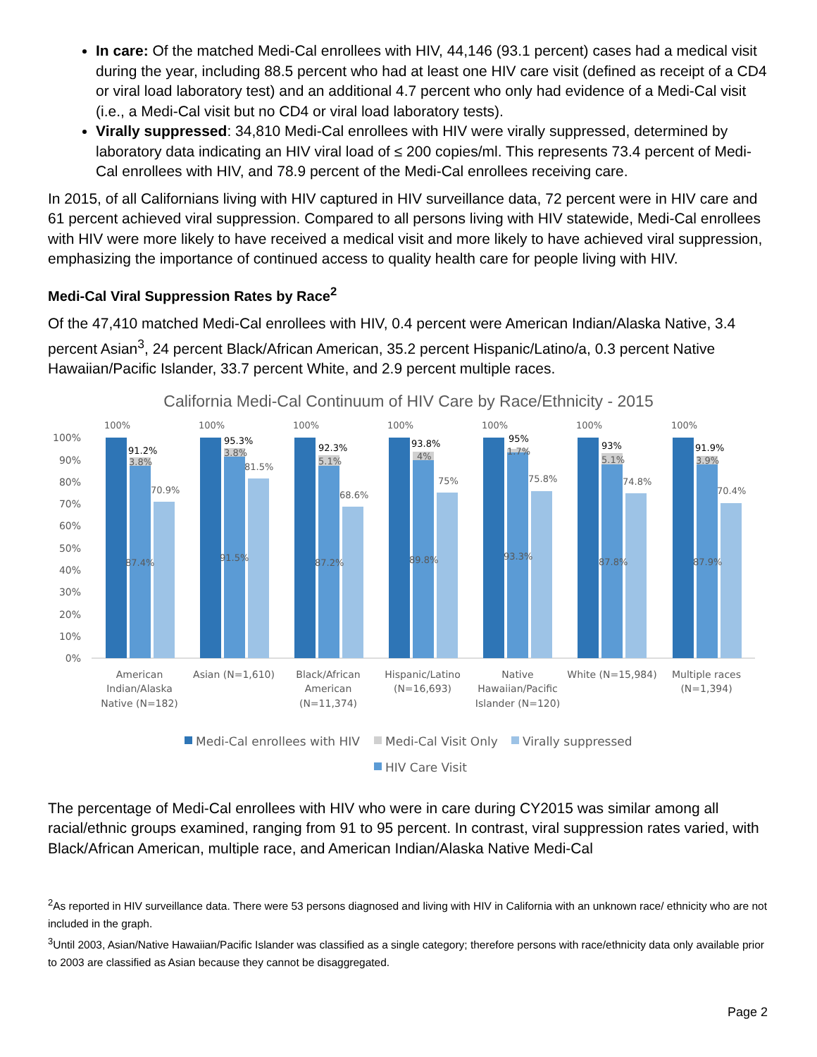In care: Of the matched Medi-Cal enrollees with HIV, 44,146 (93.1 percent) cases had a medical visit during the year, including 88.5 percent who had at least one HIV care visit (defined as receipt of a CD4 or viral load laboratory test) and an additional 4.7 percent who only had evidence of a Medi-Cal visit (i.e., a Medi-Cal visit but no CD4 or viral load laboratory tests).
Virally suppressed: 34,810 Medi-Cal enrollees with HIV were virally suppressed, determined by laboratory data indicating an HIV viral load of ≤ 200 copies/ml. This represents 73.4 percent of Medi-Cal enrollees with HIV, and 78.9 percent of the Medi-Cal enrollees receiving care.
In 2015, of all Californians living with HIV captured in HIV surveillance data, 72 percent were in HIV care and 61 percent achieved viral suppression. Compared to all persons living with HIV statewide, Medi-Cal enrollees with HIV were more likely to have received a medical visit and more likely to have achieved viral suppression, emphasizing the importance of continued access to quality health care for people living with HIV.
Medi-Cal Viral Suppression Rates by Race<sup>2</sup>
Of the 47,410 matched Medi-Cal enrollees with HIV, 0.4 percent were American Indian/Alaska Native, 3.4 percent Asian<sup>3</sup>, 24 percent Black/African American, 35.2 percent Hispanic/Latino/a, 0.3 percent Native Hawaiian/Pacific Islander, 33.7 percent White, and 2.9 percent multiple races.
California Medi-Cal Continuum of HIV Care by Race/Ethnicity - 2015
100%
90%
80%
70%
60%
50%
40%
30%
20%
10%
0%
100%
91.2%
3.8%
70.9%
87.4%
100%
95.3%
3.8%
81.5%
91.5%
100%
92.3%
5.1%
68.6%
87.2%
100%
93.8%
4%
75%
89.8%
100%
95%
1.7%
75.8%
93.3%
100%
93%
5.1%
74.8%
87.8%
100%
91.9%
3.9%
70.4%
87.9%
American
Indian/Alaska
Native (N=182)
Asian (N=1,610)
Black/African
American
(N=11,374)
Hispanic/Latino
(N=16,693)
Native
Hawaiian/Pacific
Islander (N=120)
White (N=15,984)
Multiple races
(N=1,394)
Medi-Cal enrollees with HIV
Medi-Cal Visit Only
Virally suppressed
HIV Care Visit
The percentage of Medi-Cal enrollees with HIV who were in care during CY2015 was similar among all racial/ethnic groups examined, ranging from 91 to 95 percent. In contrast, viral suppression rates varied, with Black/African American, multiple race, and American Indian/Alaska Native Medi-Cal
<sup>2</sup> As reported in HIV surveillance data. There were 53 persons diagnosed and living with HIV in California with an unknown race/ ethnicity who are not included in the graph.
<sup>3</sup> Until 2003, Asian/Native Hawaiian/Pacific Islander was classified as a single category; therefore persons with race/ethnicity data only available prior to 2003 are classified as Asian because they cannot be disaggregated.
Page 2